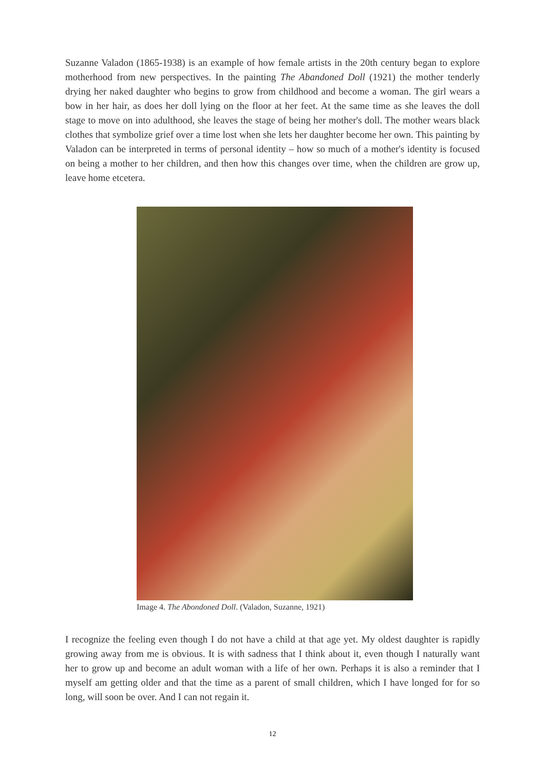Suzanne Valadon (1865-1938) is an example of how female artists in the 20th century began to explore motherhood from new perspectives. In the painting The Abandoned Doll (1921) the mother tenderly drying her naked daughter who begins to grow from childhood and become a woman. The girl wears a bow in her hair, as does her doll lying on the floor at her feet. At the same time as she leaves the doll stage to move on into adulthood, she leaves the stage of being her mother's doll. The mother wears black clothes that symbolize grief over a time lost when she lets her daughter become her own. This painting by Valadon can be interpreted in terms of personal identity – how so much of a mother's identity is focused on being a mother to her children, and then how this changes over time, when the children are grow up, leave home etcetera.
Image 4. The Abondoned Doll. (Valadon, Suzanne, 1921)
I recognize the feeling even though I do not have a child at that age yet. My oldest daughter is rapidly growing away from me is obvious. It is with sadness that I think about it, even though I naturally want her to grow up and become an adult woman with a life of her own. Perhaps it is also a reminder that I myself am getting older and that the time as a parent of small children, which I have longed for for so long, will soon be over. And I can not regain it.
12